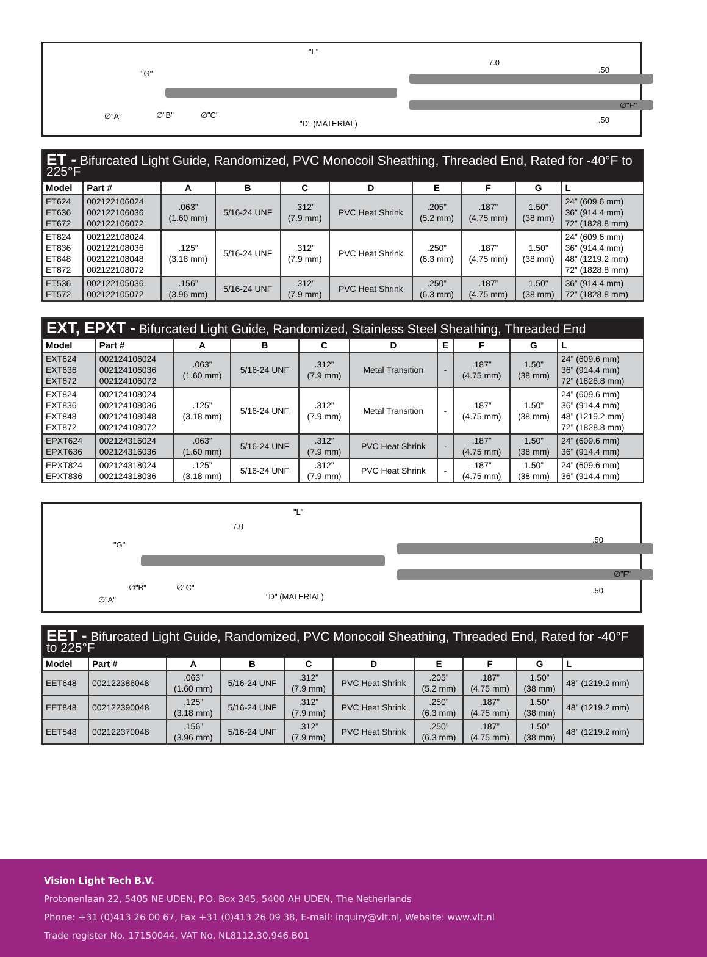"L"
7.0
"G".50
∅"A" ∅"B" ∅"C"
∅"F".50 "D" (MATERIAL)
| ET - Bifurcated Light Guide, Randomized, PVC Monocoil Sheathing, Threaded End, Rated for -40°F to 225°F | | | | | | | | | |
| --- | --- | --- | --- | --- | --- | --- | --- | --- | --- |
| Model | Part # | A | B | C | D | E | F | G | L |
| ET624 ET636 ET672 | 002122106024 002122106036 002122106072 | .063” (1.60 mm) | 5/16-24 UNF | .312” (7.9 mm) | PVC Heat Shrink | .205” (5.2 mm) | .187” (4.75 mm) | 1.50” (38 mm) | 24” (609.6 mm) 36” (914.4 mm) 72” (1828.8 mm) |
| ET824 ET836 ET848 ET872 | 002122108024 002122108036 002122108048 002122108072 | .125” (3.18 mm) | 5/16-24 UNF | .312” (7.9 mm) | PVC Heat Shrink | .250” (6.3 mm) | .187” (4.75 mm) | 1.50” (38 mm) | 24” (609.6 mm) 36” (914.4 mm) 48” (1219.2 mm) 72” (1828.8 mm) |
| ET536 ET572 | 002122105036 002122105072 | .156” (3.96 mm) | 5/16-24 UNF | .312” (7.9 mm) | PVC Heat Shrink | .250” (6.3 mm) | .187” (4.75 mm) | 1.50” (38 mm) | 36” (914.4 mm) 72” (1828.8 mm) |
| EXT, EPXT - Bifurcated Light Guide, Randomized, Stainless Steel Sheathing, Threaded End | | | | | | | | | |
| --- | --- | --- | --- | --- | --- | --- | --- | --- | --- |
| Model | Part # | A | B | C | D | E | F | G | L |
| EXT624 EXT636 EXT672 | 002124106024 002124106036 002124106072 | .063” (1.60 mm) | 5/16-24 UNF | .312” (7.9 mm) | Metal Transition | - | .187” (4.75 mm) | 1.50” (38 mm) | 24” (609.6 mm) 36” (914.4 mm) 72” (1828.8 mm) |
| EXT824 EXT836 EXT848 EXT872 | 002124108024 002124108036 002124108048 002124108072 | .125” (3.18 mm) | 5/16-24 UNF | .312” (7.9 mm) | Metal Transition | - | .187” (4.75 mm) | 1.50” (38 mm) | 24” (609.6 mm) 36” (914.4 mm) 48” (1219.2 mm) 72” (1828.8 mm) |
| EPXT624 EPXT636 | 002124316024 002124316036 | .063” (1.60 mm) | 5/16-24 UNF | .312” (7.9 mm) | PVC Heat Shrink | - | .187” (4.75 mm) | 1.50” (38 mm) | 24” (609.6 mm) 36” (914.4 mm) |
| EPXT824 EPXT836 | 002124318024 002124318036 | .125” (3.18 mm) | 5/16-24 UNF | .312” (7.9 mm) | PVC Heat Shrink | - | .187” (4.75 mm) | 1.50” (38 mm) | 24” (609.6 mm) 36” (914.4 mm) |
"L"
7.0
"G".50
∅"B" ∅"C"
∅"A"
∅"F".50
"D" (MATERIAL)
| EET - Bifurcated Light Guide, Randomized, PVC Monocoil Sheathing, Threaded End, Rated for -40°F to 225°F | | | | | | | | | |
| --- | --- | --- | --- | --- | --- | --- | --- | --- | --- |
| Model | Part # | A | B | C | D | E | F | G | L |
| EET648 | 002122386048 | .063” (1.60 mm) | 5/16-24 UNF | .312” (7.9 mm) | PVC Heat Shrink | .205” (5.2 mm) | .187” (4.75 mm) | 1.50” (38 mm) | 48” (1219.2 mm) |
| EET848 | 002122390048 | .125” (3.18 mm) | 5/16-24 UNF | .312” (7.9 mm) | PVC Heat Shrink | .250” (6.3 mm) | .187” (4.75 mm) | 1.50” (38 mm) | 48” (1219.2 mm) |
| EET548 | 002122370048 | .156” (3.96 mm) | 5/16-24 UNF | .312” (7.9 mm) | PVC Heat Shrink | .250” (6.3 mm) | .187” (4.75 mm) | 1.50” (38 mm) | 48” (1219.2 mm) |
Vision Light Tech B.V.
Protonenlaan 22, 5405 NE UDEN, P.O. Box 345, 5400 AH UDEN, The Netherlands
Phone: +31 (0)413 26 00 67, Fax +31 (0)413 26 09 38, E-mail: inquiry@vlt.nl, Website: www.vlt.nl
Trade register No. 17150044, VAT No. NL8112.30.946.B01